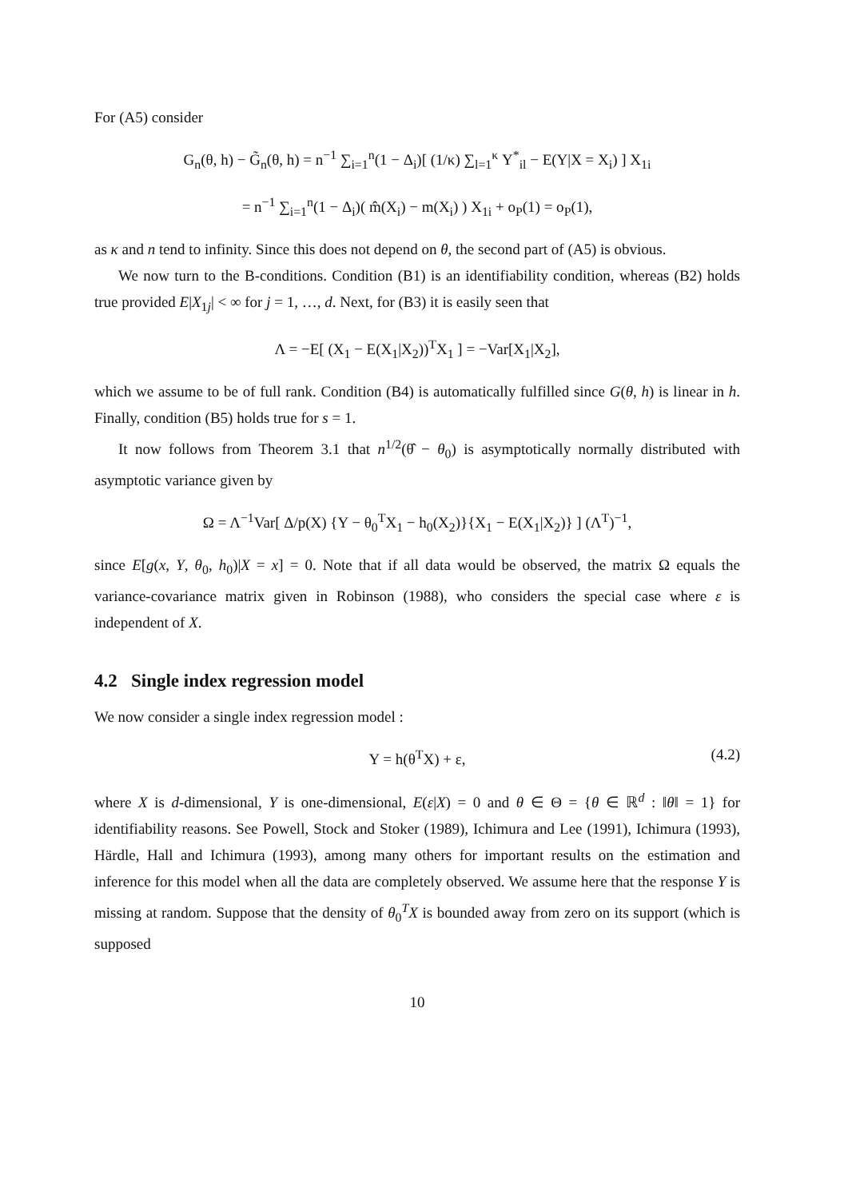For (A5) consider
G<sub>n</sub>(θ, h) − G̃<sub>n</sub>(θ, h) = n<sup>−1</sup> ∑<sub>i=1</sub><sup>n</sup>(1 − Δ<sub>i</sub>)[ (1/κ) ∑<sub>l=1</sub><sup>κ</sup> Y<sup>*</sup><sub>il</sub> − E(Y|X = X<sub>i</sub>) ] X<sub>1i</sub>
= n<sup>−1</sup> ∑<sub>i=1</sub><sup>n</sup>(1 − Δ<sub>i</sub>)( m̂(X<sub>i</sub>) − m(X<sub>i</sub>) ) X<sub>1i</sub> + o<sub>P</sub>(1) = o<sub>P</sub>(1),
as κ and n tend to infinity. Since this does not depend on θ, the second part of (A5) is obvious.
We now turn to the B-conditions. Condition (B1) is an identifiability condition, whereas (B2) holds true provided E|X<sub>1j</sub>| < ∞ for j = 1, …, d. Next, for (B3) it is easily seen that
Λ = −E[ (X<sub>1</sub> − E(X<sub>1</sub>|X<sub>2</sub>))<sup>T</sup>X<sub>1</sub> ] = −Var[X<sub>1</sub>|X<sub>2</sub>],
which we assume to be of full rank. Condition (B4) is automatically fulfilled since G(θ, h) is linear in h. Finally, condition (B5) holds true for s = 1.
It now follows from Theorem 3.1 that n<sup>1/2</sup>(θ̂ − θ<sub>0</sub>) is asymptotically normally distributed with asymptotic variance given by
Ω = Λ<sup>−1</sup>Var[ Δ/p(X) {Y − θ<sub>0</sub><sup>T</sup>X<sub>1</sub> − h<sub>0</sub>(X<sub>2</sub>)}{X<sub>1</sub> − E(X<sub>1</sub>|X<sub>2</sub>)} ] (Λ<sup>T</sup>)<sup>−1</sup>,
since E[g(x, Y, θ<sub>0</sub>, h<sub>0</sub>)|X = x] = 0. Note that if all data would be observed, the matrix Ω equals the variance-covariance matrix given in Robinson (1988), who considers the special case where ε is independent of X.
4.2 Single index regression model
We now consider a single index regression model :
Y = h(θ<sup>T</sup>X) + ε, (4.2)
where X is d-dimensional, Y is one-dimensional, E(ε|X) = 0 and θ ∈ Θ = {θ ∈ ℝ<sup>d</sup> : ‖θ‖ = 1} for identifiability reasons. See Powell, Stock and Stoker (1989), Ichimura and Lee (1991), Ichimura (1993), Härdle, Hall and Ichimura (1993), among many others for important results on the estimation and inference for this model when all the data are completely observed. We assume here that the response Y is missing at random. Suppose that the density of θ<sub>0</sub><sup>T</sup>X is bounded away from zero on its support (which is supposed
10